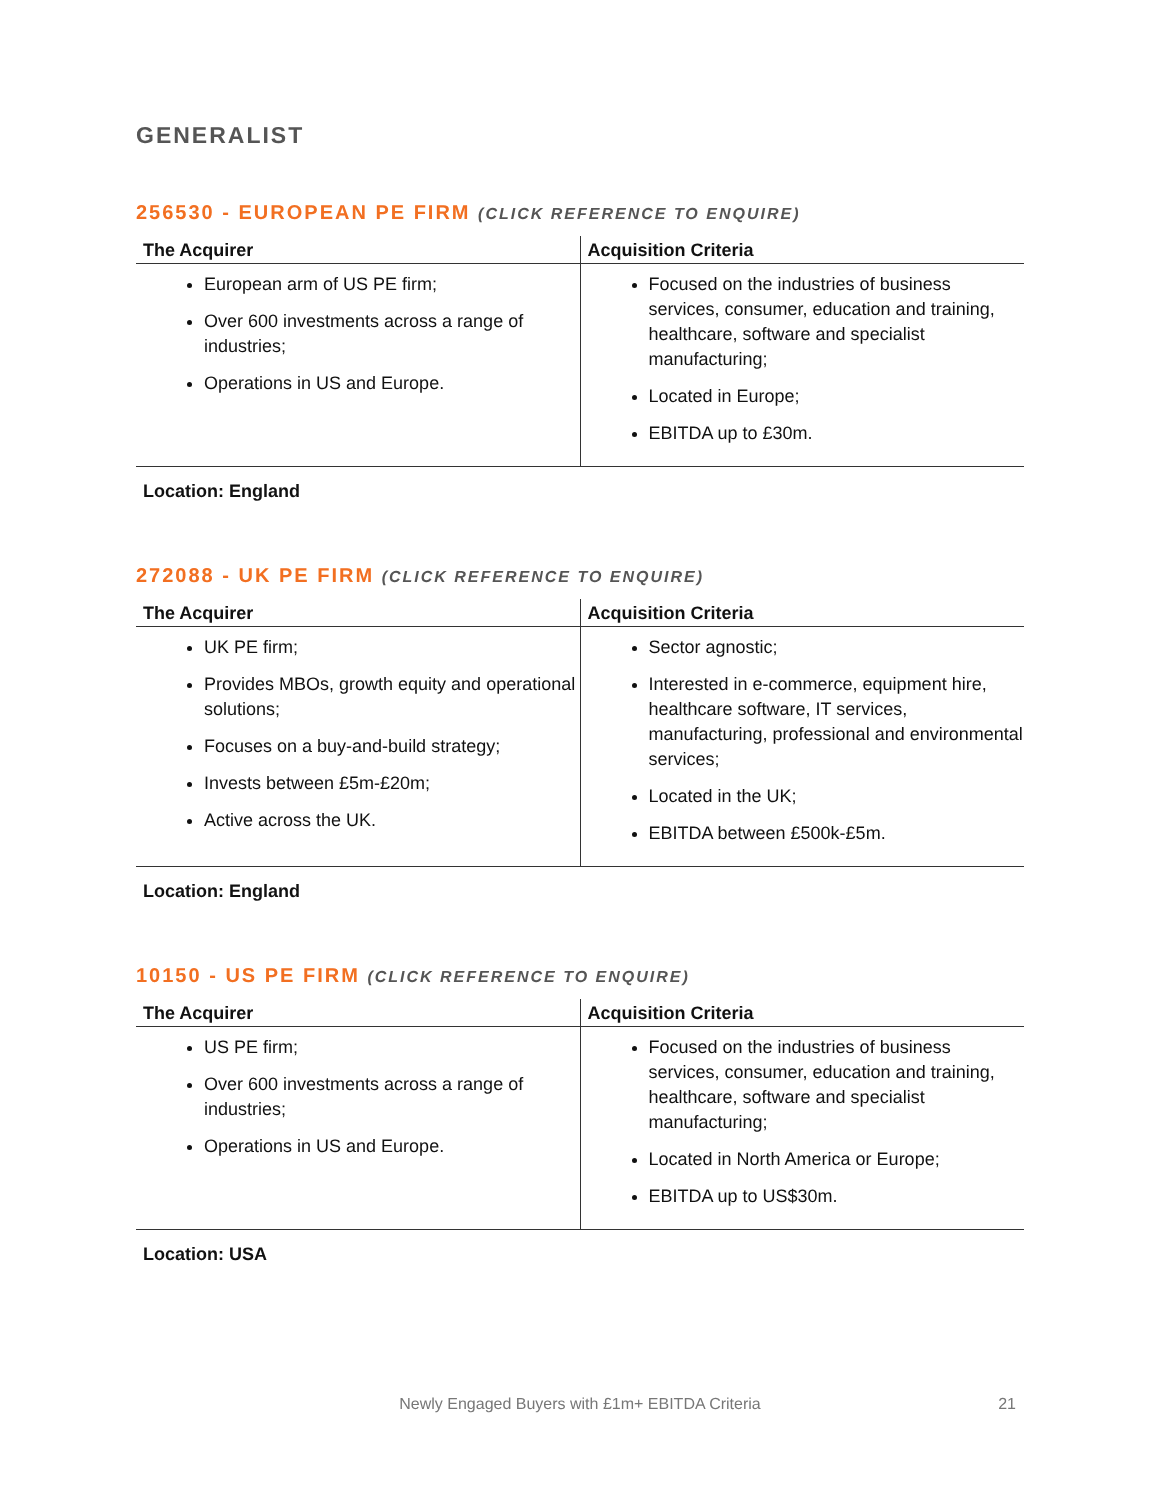GENERALIST
256530 - EUROPEAN PE FIRM (CLICK REFERENCE TO ENQUIRE)
| The Acquirer | Acquisition Criteria |
| --- | --- |
| European arm of US PE firm; Over 600 investments across a range of industries; Operations in US and Europe. | Focused on the industries of business services, consumer, education and training, healthcare, software and specialist manufacturing; Located in Europe; EBITDA up to £30m. |
Location: England
272088 - UK PE FIRM (CLICK REFERENCE TO ENQUIRE)
| The Acquirer | Acquisition Criteria |
| --- | --- |
| UK PE firm; Provides MBOs, growth equity and operational solutions; Focuses on a buy-and-build strategy; Invests between £5m-£20m; Active across the UK. | Sector agnostic; Interested in e-commerce, equipment hire, healthcare software, IT services, manufacturing, professional and environmental services; Located in the UK; EBITDA between £500k-£5m. |
Location: England
10150 - US PE FIRM (CLICK REFERENCE TO ENQUIRE)
| The Acquirer | Acquisition Criteria |
| --- | --- |
| US PE firm; Over 600 investments across a range of industries; Operations in US and Europe. | Focused on the industries of business services, consumer, education and training, healthcare, software and specialist manufacturing; Located in North America or Europe; EBITDA up to US$30m. |
Location: USA
Newly Engaged Buyers with £1m+ EBITDA Criteria 21